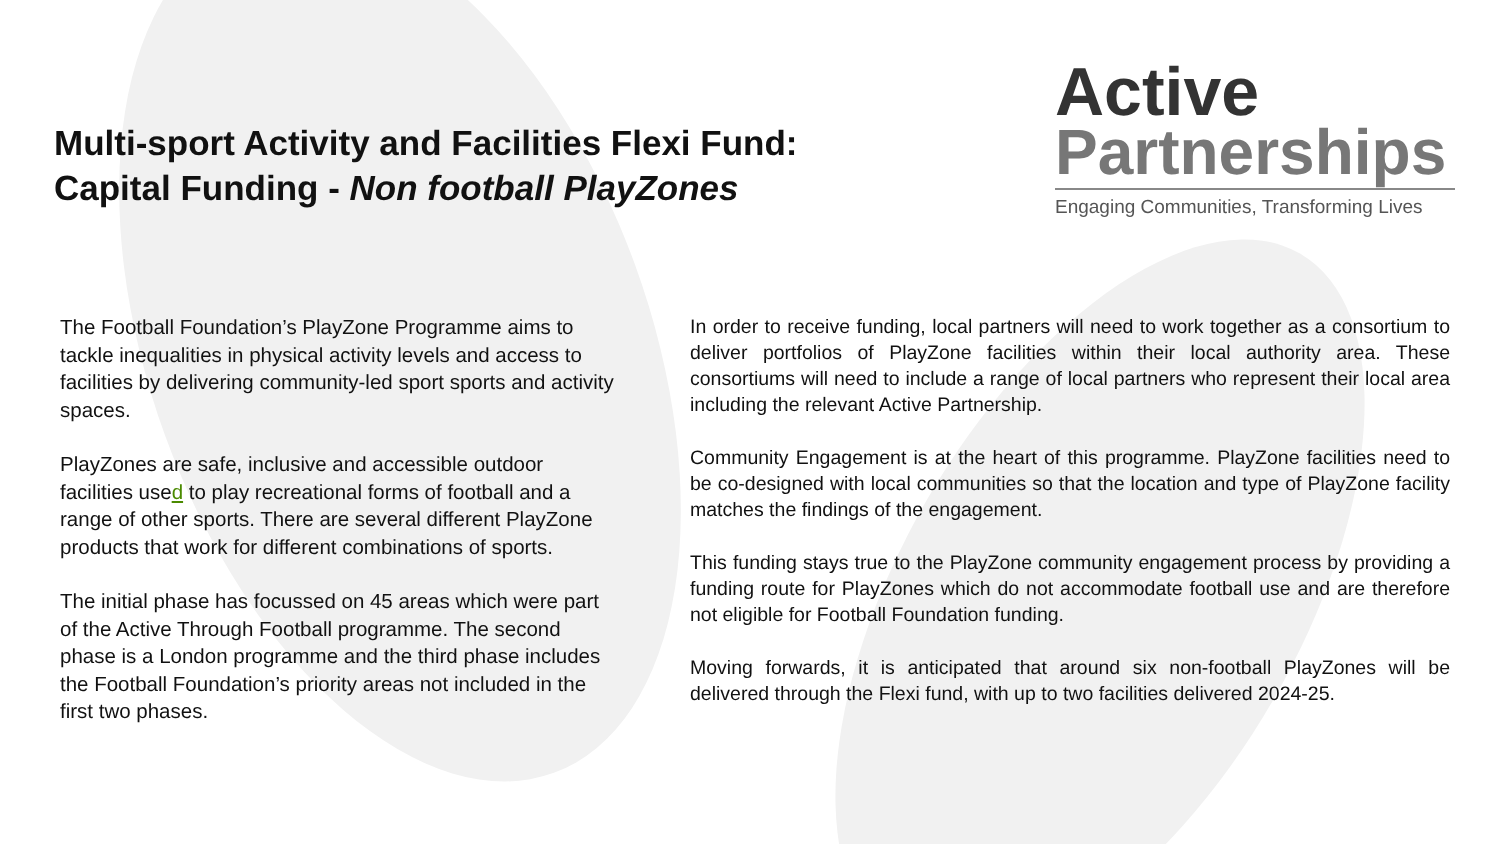Multi-sport Activity and Facilities Flexi Fund:
Capital Funding - Non football PlayZones
Active
Partnerships
Engaging Communities, Transforming Lives
The Football Foundation’s PlayZone Programme aims to tackle inequalities in physical activity levels and access to facilities by delivering community-led sport sports and activity spaces.
PlayZones are safe, inclusive and accessible outdoor facilities used to play recreational forms of football and a range of other sports. There are several different PlayZone products that work for different combinations of sports.
The initial phase has focussed on 45 areas which were part of the Active Through Football programme. The second phase is a London programme and the third phase includes the Football Foundation’s priority areas not included in the first two phases.
In order to receive funding, local partners will need to work together as a consortium to deliver portfolios of PlayZone facilities within their local authority area. These consortiums will need to include a range of local partners who represent their local area including the relevant Active Partnership.
Community Engagement is at the heart of this programme. PlayZone facilities need to be co-designed with local communities so that the location and type of PlayZone facility matches the findings of the engagement.
This funding stays true to the PlayZone community engagement process by providing a funding route for PlayZones which do not accommodate football use and are therefore not eligible for Football Foundation funding.
Moving forwards, it is anticipated that around six non-football PlayZones will be delivered through the Flexi fund, with up to two facilities delivered 2024-25.